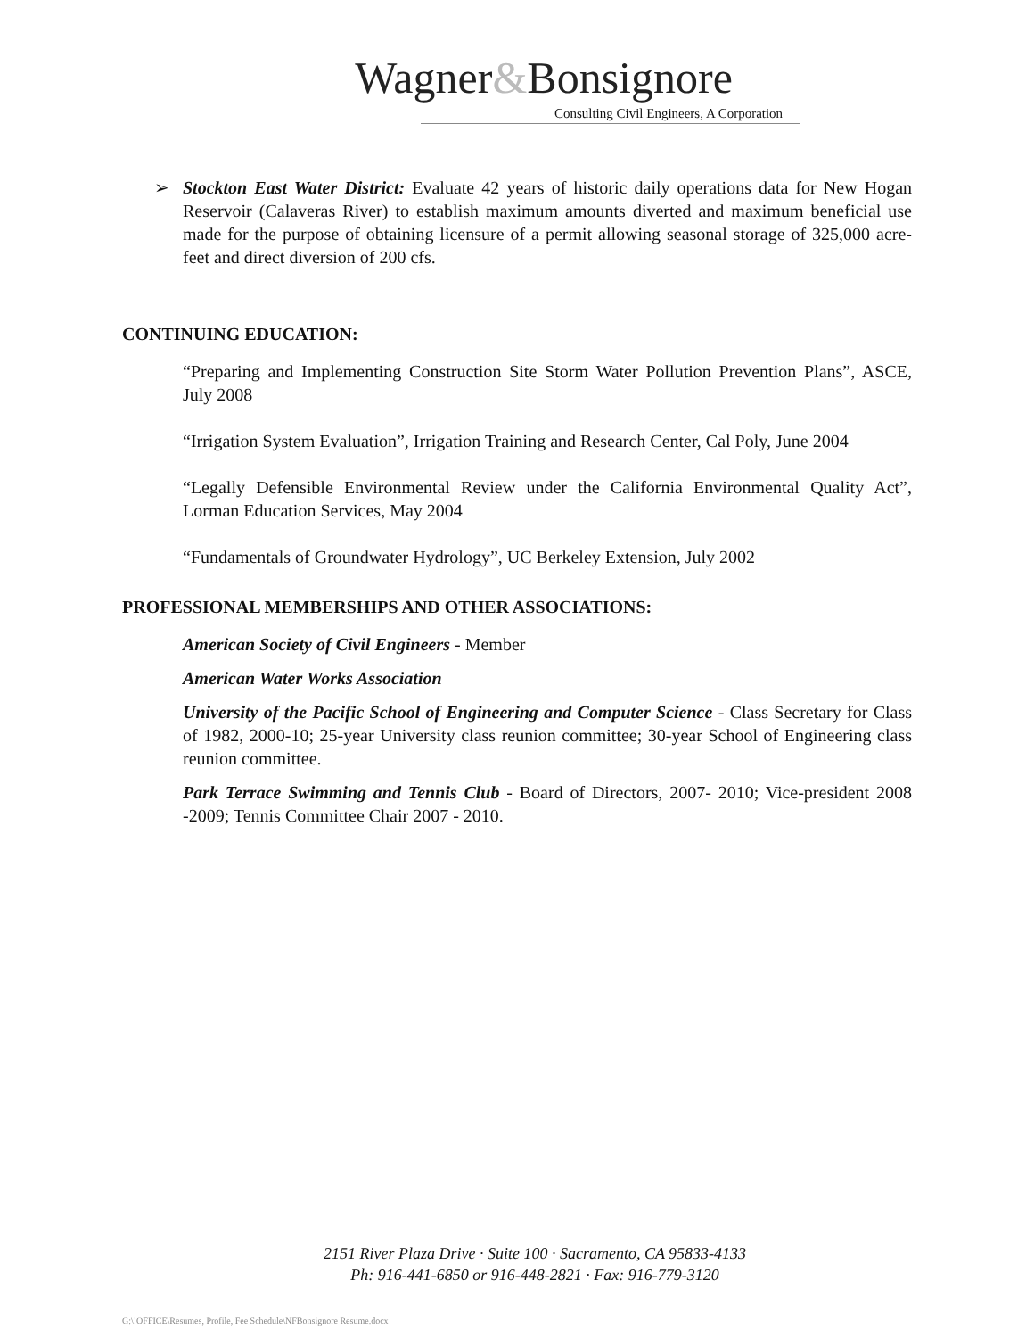Wagner&Bonsignore
Consulting Civil Engineers, A Corporation
➢ Stockton East Water District: Evaluate 42 years of historic daily operations data for New Hogan Reservoir (Calaveras River) to establish maximum amounts diverted and maximum beneficial use made for the purpose of obtaining licensure of a permit allowing seasonal storage of 325,000 acre-feet and direct diversion of 200 cfs.
CONTINUING EDUCATION:
“Preparing and Implementing Construction Site Storm Water Pollution Prevention Plans”, ASCE, July 2008
“Irrigation System Evaluation”, Irrigation Training and Research Center, Cal Poly, June 2004
“Legally Defensible Environmental Review under the California Environmental Quality Act”, Lorman Education Services, May 2004
“Fundamentals of Groundwater Hydrology”, UC Berkeley Extension, July 2002
PROFESSIONAL MEMBERSHIPS AND OTHER ASSOCIATIONS:
American Society of Civil Engineers - Member
American Water Works Association
University of the Pacific School of Engineering and Computer Science - Class Secretary for Class of 1982, 2000-10; 25-year University class reunion committee; 30-year School of Engineering class reunion committee.
Park Terrace Swimming and Tennis Club - Board of Directors, 2007- 2010; Vice-president 2008 -2009; Tennis Committee Chair 2007 - 2010.
2151 River Plaza Drive · Suite 100 · Sacramento, CA 95833-4133
Ph: 916-441-6850 or 916-448-2821 · Fax: 916-779-3120
G:\!OFFICE\Resumes, Profile, Fee Schedule\NFBonsignore Resume.docx